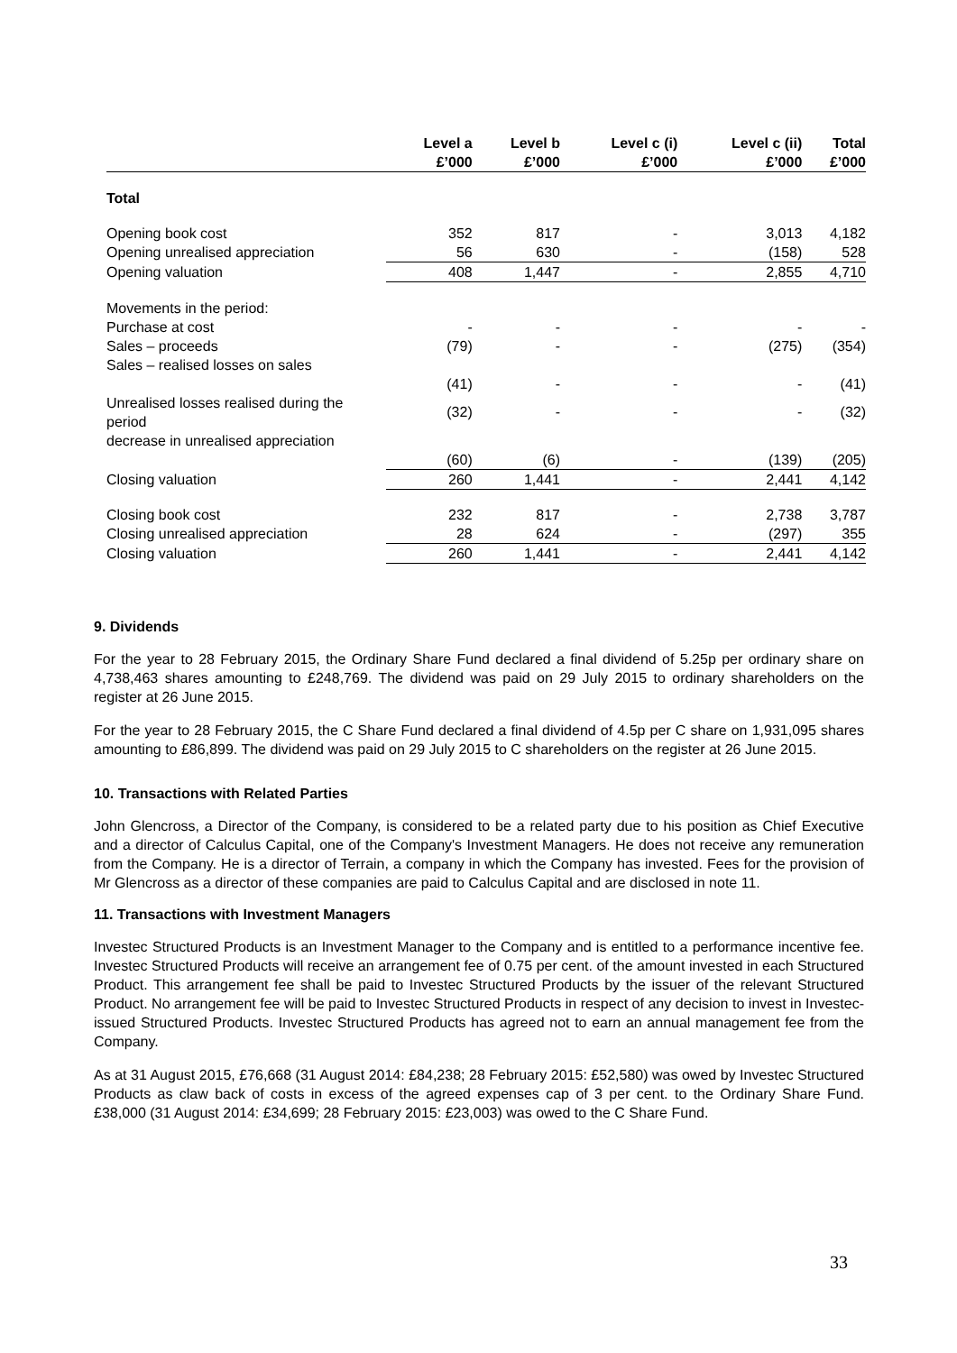| | Level a £’000 | Level b £’000 | Level c (i) £’000 | Level c (ii) £’000 | Total £’000 |
| --- | --- | --- | --- | --- | --- |
| Total | | | | | |
| Opening book cost | 352 | 817 | - | 3,013 | 4,182 |
| Opening unrealised appreciation | 56 | 630 | - | (158) | 528 |
| Opening valuation | 408 | 1,447 | - | 2,855 | 4,710 |
| Movements in the period: | | | | | |
| Purchase at cost | - | - | - | - | - |
| Sales – proceeds | (79) | - | - | (275) | (354) |
| Sales – realised losses on sales | | | | | |
| | (41) | - | - | - | (41) |
| Unrealised losses realised during the period | (32) | - | - | - | (32) |
| decrease in unrealised appreciation | | | | | |
| | (60) | (6) | - | (139) | (205) |
| Closing valuation | 260 | 1,441 | - | 2,441 | 4,142 |
| Closing book cost | 232 | 817 | - | 2,738 | 3,787 |
| Closing unrealised appreciation | 28 | 624 | - | (297) | 355 |
| Closing valuation | 260 | 1,441 | - | 2,441 | 4,142 |
9. Dividends
For the year to 28 February 2015, the Ordinary Share Fund declared a final dividend of 5.25p per ordinary share on 4,738,463 shares amounting to £248,769. The dividend was paid on 29 July 2015 to ordinary shareholders on the register at 26 June 2015.
For the year to 28 February 2015, the C Share Fund declared a final dividend of 4.5p per C share on 1,931,095 shares amounting to £86,899. The dividend was paid on 29 July 2015 to C shareholders on the register at 26 June 2015.
10. Transactions with Related Parties
John Glencross, a Director of the Company, is considered to be a related party due to his position as Chief Executive and a director of Calculus Capital, one of the Company's Investment Managers. He does not receive any remuneration from the Company. He is a director of Terrain, a company in which the Company has invested. Fees for the provision of Mr Glencross as a director of these companies are paid to Calculus Capital and are disclosed in note 11.
11. Transactions with Investment Managers
Investec Structured Products is an Investment Manager to the Company and is entitled to a performance incentive fee. Investec Structured Products will receive an arrangement fee of 0.75 per cent. of the amount invested in each Structured Product. This arrangement fee shall be paid to Investec Structured Products by the issuer of the relevant Structured Product. No arrangement fee will be paid to Investec Structured Products in respect of any decision to invest in Investec-issued Structured Products. Investec Structured Products has agreed not to earn an annual management fee from the Company.
As at 31 August 2015, £76,668 (31 August 2014: £84,238; 28 February 2015: £52,580) was owed by Investec Structured Products as claw back of costs in excess of the agreed expenses cap of 3 per cent. to the Ordinary Share Fund. £38,000 (31 August 2014: £34,699; 28 February 2015: £23,003) was owed to the C Share Fund.
33